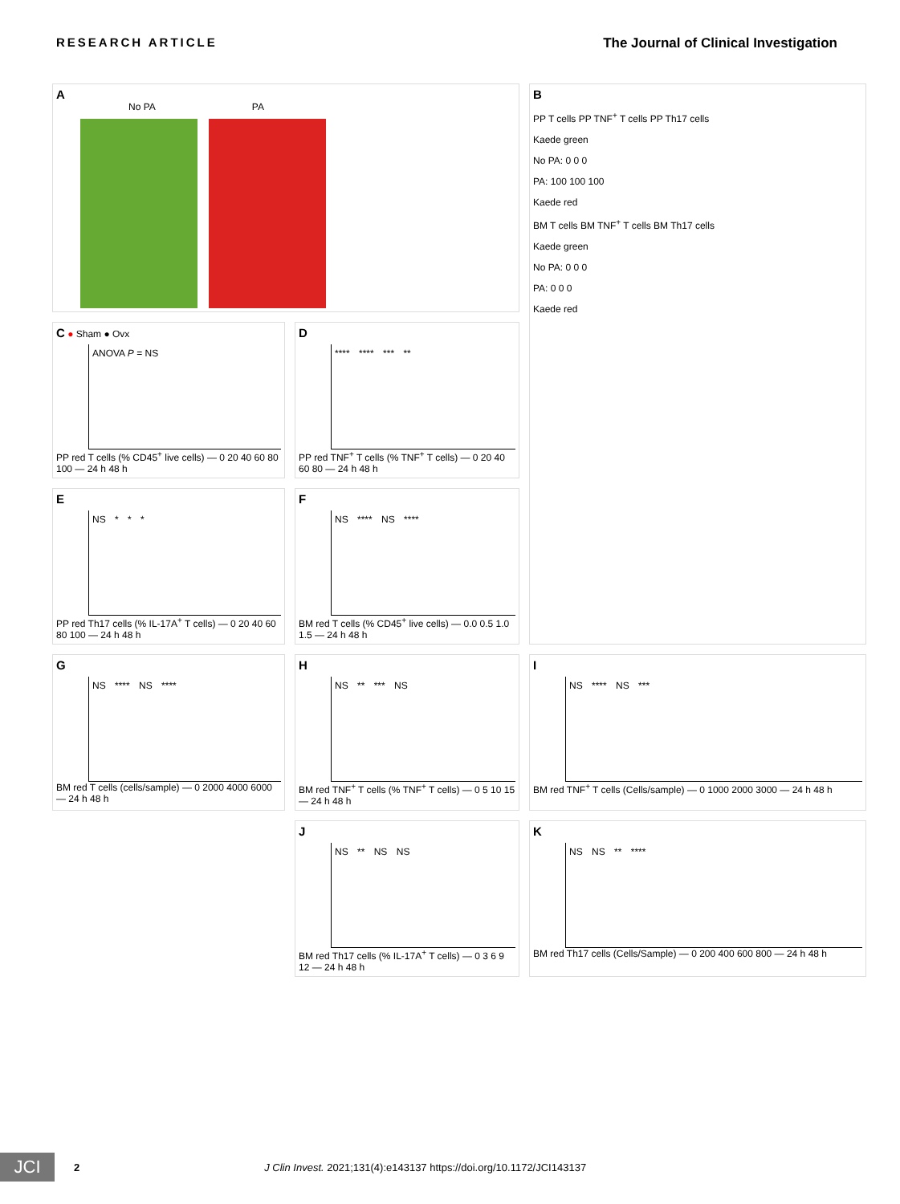RESEARCH ARTICLE The Journal of Clinical Investigation
A
No PA PA
B
PP T cells PP TNF<sup>+</sup> T cells PP Th17 cells
Kaede green
No PA: 0 0 0
PA: 100 100 100
Kaede red
BM T cells BM TNF<sup>+</sup> T cells BM Th17 cells
Kaede green
No PA: 0 0 0
PA: 0 0 0
Kaede red
C ● Sham ● Ovx
ANOVA P = NS
PP red T cells (% CD45<sup>+</sup> live cells) — 0 20 40 60 80 100 — 24 h 48 h
D
**** **** *** **
PP red TNF<sup>+</sup> T cells (% TNF<sup>+</sup> T cells) — 0 20 40 60 80 — 24 h 48 h
E
NS * * *
PP red Th17 cells (% IL-17A<sup>+</sup> T cells) — 0 20 40 60 80 100 — 24 h 48 h
F
NS **** NS ****
BM red T cells (% CD45<sup>+</sup> live cells) — 0.0 0.5 1.0 1.5 — 24 h 48 h
G
NS **** NS ****
BM red T cells (cells/sample) — 0 2000 4000 6000 — 24 h 48 h
H
NS ** *** NS
BM red TNF<sup>+</sup> T cells (% TNF<sup>+</sup> T cells) — 0 5 10 15 — 24 h 48 h
I
NS **** NS ***
BM red TNF<sup>+</sup> T cells (Cells/sample) — 0 1000 2000 3000 — 24 h 48 h
J
NS ** NS NS
BM red Th17 cells (% IL-17A<sup>+</sup> T cells) — 0 3 6 9 12 — 24 h 48 h
K
NS NS ** ****
BM red Th17 cells (Cells/Sample) — 0 200 400 600 800 — 24 h 48 h
JCI
2 J Clin Invest. 2021;131(4):e143137 https://doi.org/10.1172/JCI143137